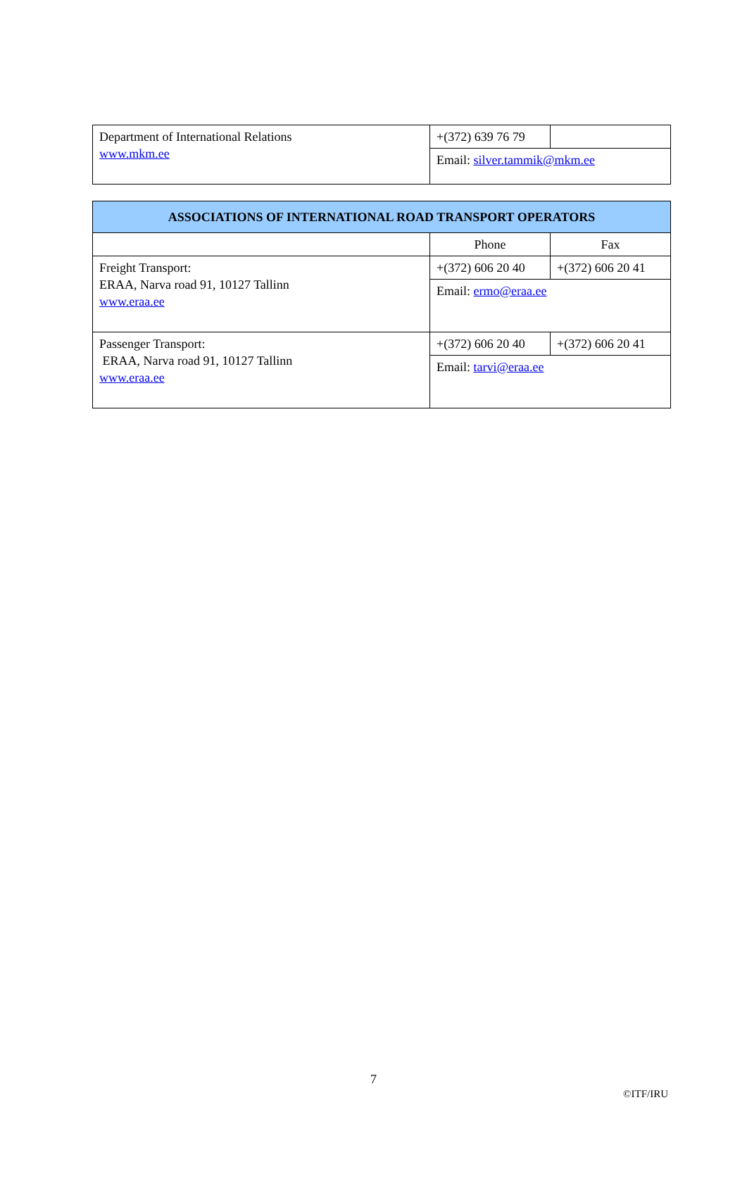| Department of International Relations www.mkm.ee | +(372) 639 76 79 | |
| | Email: silver.tammik@mkm.ee | |
| ASSOCIATIONS OF INTERNATIONAL ROAD TRANSPORT OPERATORS | | |
| --- | --- | --- |
| | Phone | Fax |
| Freight Transport: ERAA, Narva road 91, 10127 Tallinn www.eraa.ee | +(372) 606 20 40 | +(372) 606 20 41 |
| | Email: ermo@eraa.ee | |
| Passenger Transport: ERAA, Narva road 91, 10127 Tallinn www.eraa.ee | +(372) 606 20 40 | +(372) 606 20 41 |
| | Email: tarvi@eraa.ee | |
7
©ITF/IRU